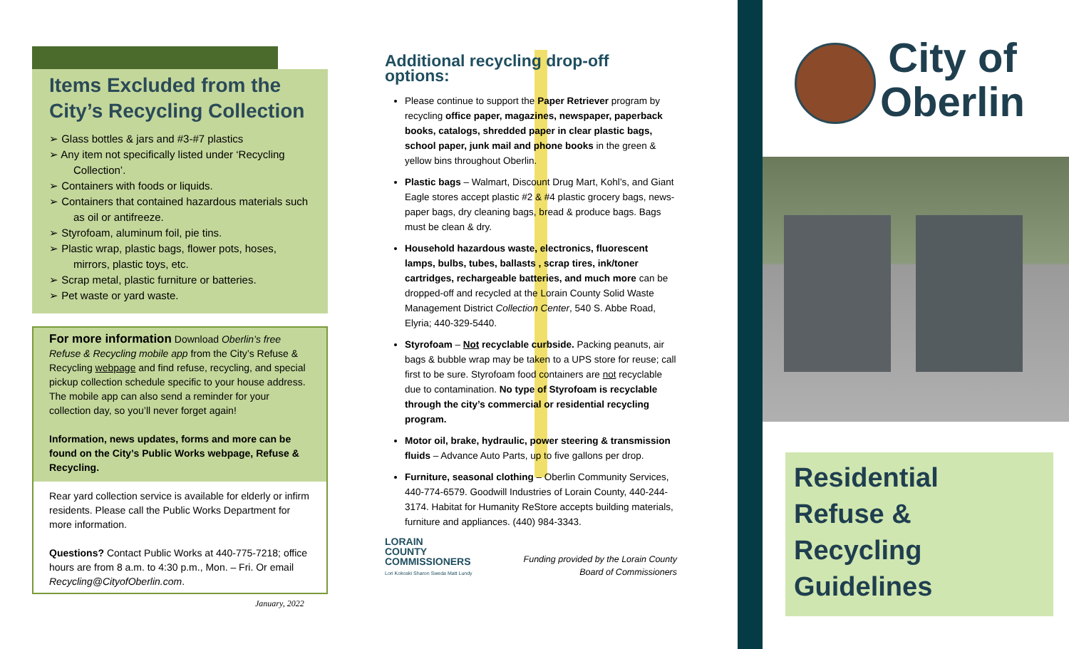Items Excluded from the City’s Recycling Collection
➢ Glass bottles & jars and #3-#7 plastics
➢ Any item not specifically listed under ‘Recycling Collection’.
➢ Containers with foods or liquids.
➢ Containers that contained hazardous materials such as oil or antifreeze.
➢ Styrofoam, aluminum foil, pie tins.
➢ Plastic wrap, plastic bags, flower pots, hoses, mirrors, plastic toys, etc.
➢ Scrap metal, plastic furniture or batteries.
➢ Pet waste or yard waste.
For more information Download Oberlin’s free Refuse & Recycling mobile app from the City’s Refuse & Recycling webpage and find refuse, recycling, and special pickup collection schedule specific to your house address. The mobile app can also send a reminder for your collection day, so you’ll never forget again!
Information, news updates, forms and more can be found on the City’s Public Works webpage, Refuse & Recycling.
Rear yard collection service is available for elderly or infirm residents. Please call the Public Works Department for more information.
Questions? Contact Public Works at 440-775-7218; office hours are from 8 a.m. to 4:30 p.m., Mon. – Fri. Or email Recycling@CityofOberlin.com.
Additional recycling drop-off options:
Please continue to support the Paper Retriever program by recycling office paper, magazines, newspaper, paperback books, catalogs, shredded paper in clear plastic bags, school paper, junk mail and phone books in the green & yellow bins throughout Oberlin.
Plastic bags – Walmart, Discount Drug Mart, Kohl’s, and Giant Eagle stores accept plastic #2 & #4 plastic grocery bags, news-paper bags, dry cleaning bags, bread & produce bags. Bags must be clean & dry.
Household hazardous waste, electronics, fluorescent lamps, bulbs, tubes, ballasts , scrap tires, ink/toner cartridges, rechargeable batteries, and much more can be dropped-off and recycled at the Lorain County Solid Waste Management District Collection Center, 540 S. Abbe Road, Elyria; 440-329-5440.
Styrofoam – Not recyclable curbside. Packing peanuts, air bags & bubble wrap may be taken to a UPS store for reuse; call first to be sure. Styrofoam food containers are not recyclable due to contamination. No type of Styrofoam is recyclable through the city’s commercial or residential recycling program.
Motor oil, brake, hydraulic, power steering & transmission fluids – Advance Auto Parts, up to five gallons per drop.
Furniture, seasonal clothing – Oberlin Community Services, 440-774-6579. Goodwill Industries of Lorain County, 440-244-3174. Habitat for Humanity ReStore accepts building materials, furniture and appliances. (440) 984-3343.
LORAIN
COUNTY
COMMISSIONERS
Lori Kokoski Sharon Sweda Matt Lundy
Funding provided by the Lorain County
Board of Commissioners
January, 2022
City of
Oberlin
Residential
Refuse & Recycling
Guidelines